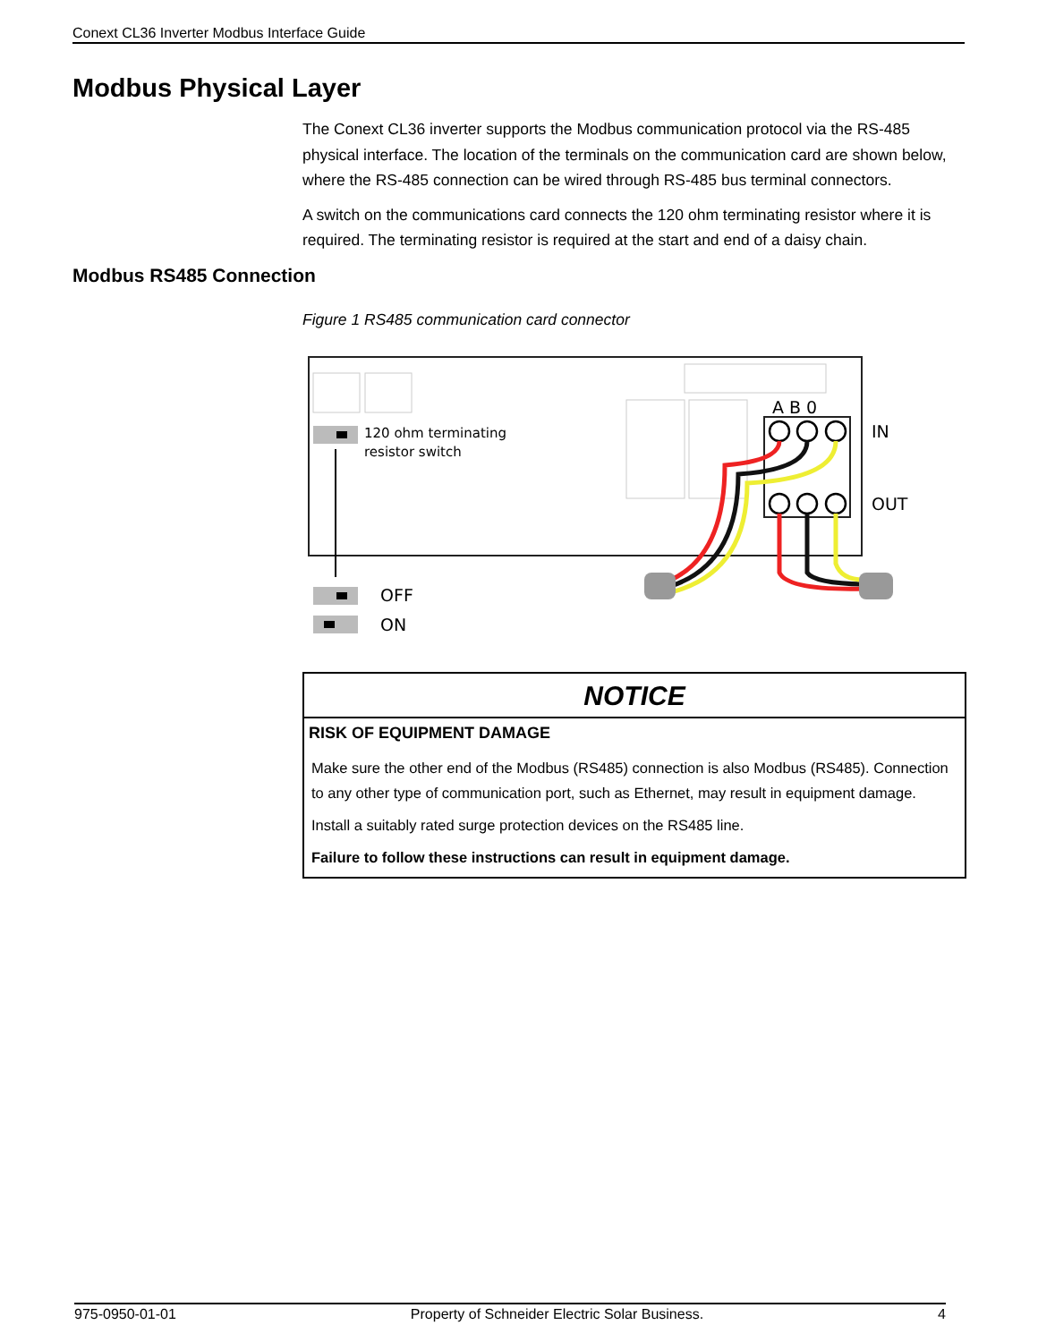Conext CL36 Inverter Modbus Interface Guide
Modbus Physical Layer
The Conext CL36 inverter supports the Modbus communication protocol via the RS-485 physical interface. The location of the terminals on the communication card are shown below, where the RS-485 connection can be wired through RS-485 bus terminal connectors.
A switch on the communications card connects the 120 ohm terminating resistor where it is required. The terminating resistor is required at the start and end of a daisy chain.
Modbus RS485 Connection
Figure 1 RS485 communication card connector
120 ohm terminating
resistor switch
OFF
ON
A B 0
IN
OUT
NOTICE
RISK OF EQUIPMENT DAMAGE
Make sure the other end of the Modbus (RS485) connection is also Modbus (RS485). Connection to any other type of communication port, such as Ethernet, may result in equipment damage.
Install a suitably rated surge protection devices on the RS485 line.
Failure to follow these instructions can result in equipment damage.
975-0950-01-01 Property of Schneider Electric Solar Business. 4